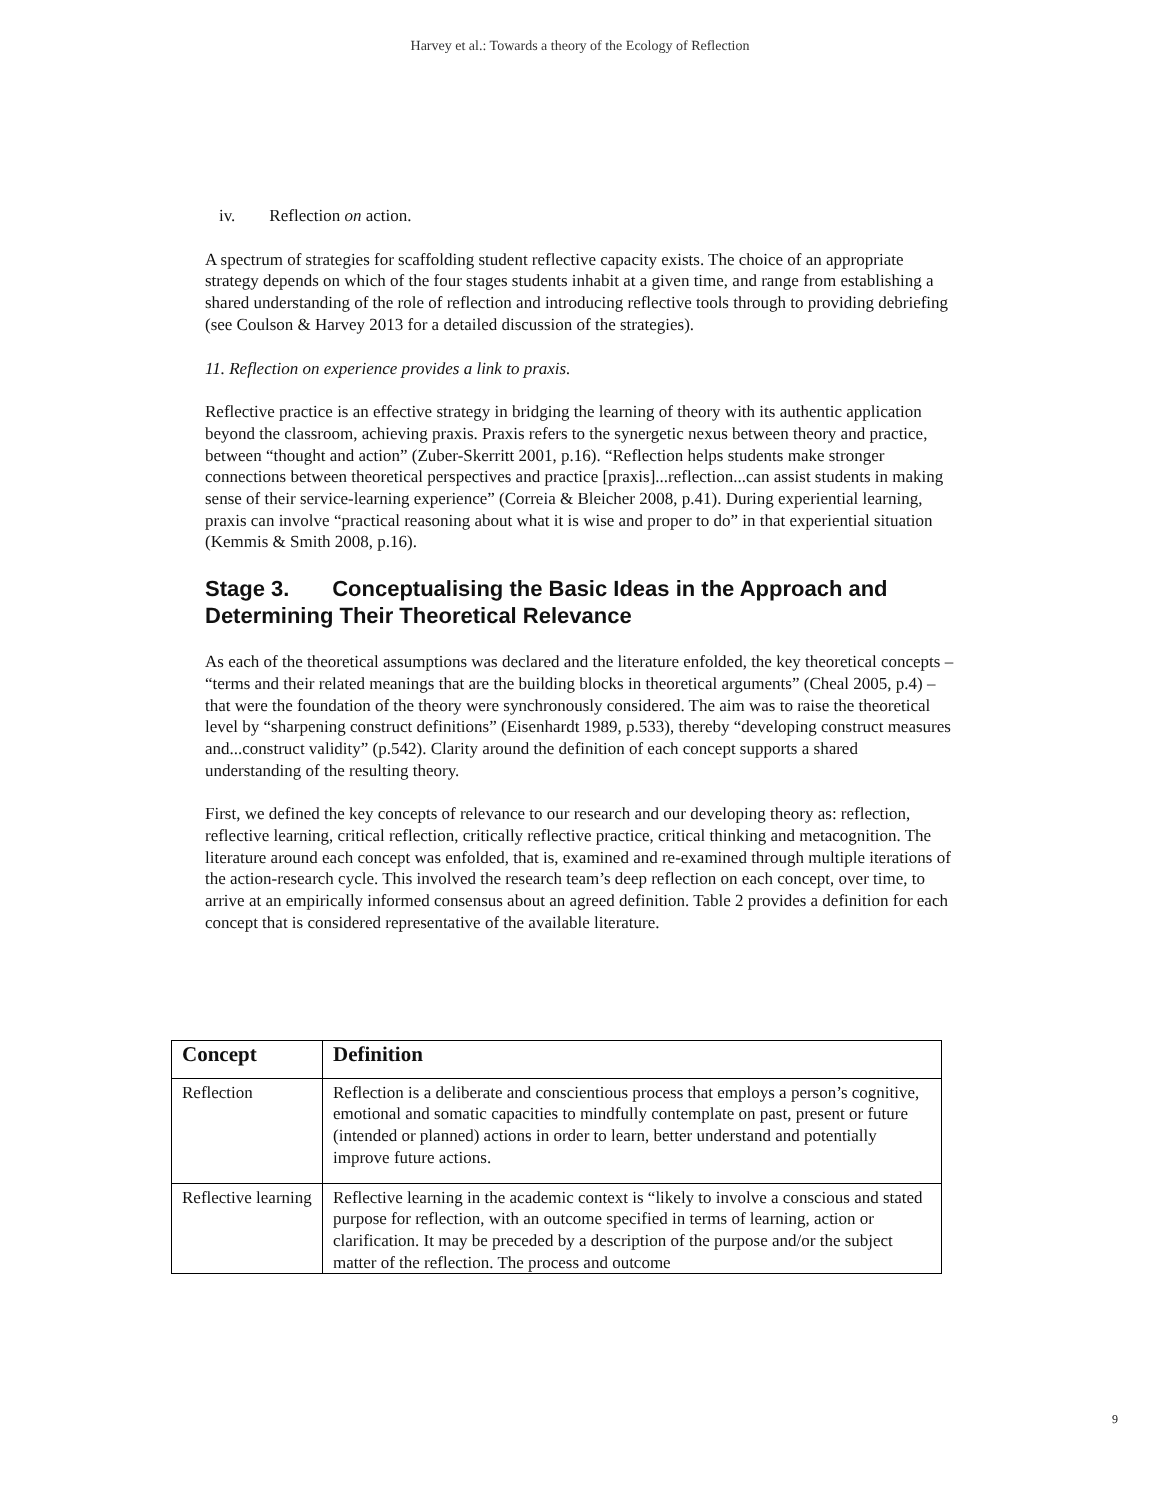Harvey et al.: Towards a theory of the Ecology of Reflection
iv. Reflection on action.
A spectrum of strategies for scaffolding student reflective capacity exists. The choice of an appropriate strategy depends on which of the four stages students inhabit at a given time, and range from establishing a shared understanding of the role of reflection and introducing reflective tools through to providing debriefing (see Coulson & Harvey 2013 for a detailed discussion of the strategies).
11. Reflection on experience provides a link to praxis.
Reflective practice is an effective strategy in bridging the learning of theory with its authentic application beyond the classroom, achieving praxis. Praxis refers to the synergetic nexus between theory and practice, between “thought and action” (Zuber-Skerritt 2001, p.16). “Reflection helps students make stronger connections between theoretical perspectives and practice [praxis]...reflection...can assist students in making sense of their service-learning experience” (Correia & Bleicher 2008, p.41). During experiential learning, praxis can involve “practical reasoning about what it is wise and proper to do” in that experiential situation (Kemmis & Smith 2008, p.16).
Stage 3. Conceptualising the Basic Ideas in the Approach and Determining Their Theoretical Relevance
As each of the theoretical assumptions was declared and the literature enfolded, the key theoretical concepts – “terms and their related meanings that are the building blocks in theoretical arguments” (Cheal 2005, p.4) – that were the foundation of the theory were synchronously considered. The aim was to raise the theoretical level by “sharpening construct definitions” (Eisenhardt 1989, p.533), thereby “developing construct measures and...construct validity” (p.542). Clarity around the definition of each concept supports a shared understanding of the resulting theory.
First, we defined the key concepts of relevance to our research and our developing theory as: reflection, reflective learning, critical reflection, critically reflective practice, critical thinking and metacognition. The literature around each concept was enfolded, that is, examined and re-examined through multiple iterations of the action-research cycle. This involved the research team’s deep reflection on each concept, over time, to arrive at an empirically informed consensus about an agreed definition. Table 2 provides a definition for each concept that is considered representative of the available literature.
| Concept | Definition |
| --- | --- |
| Reflection | Reflection is a deliberate and conscientious process that employs a person’s cognitive, emotional and somatic capacities to mindfully contemplate on past, present or future (intended or planned) actions in order to learn, better understand and potentially improve future actions. |
| Reflective learning | Reflective learning in the academic context is “likely to involve a conscious and stated purpose for reflection, with an outcome specified in terms of learning, action or clarification. It may be preceded by a description of the purpose and/or the subject matter of the reflection. The process and outcome |
9